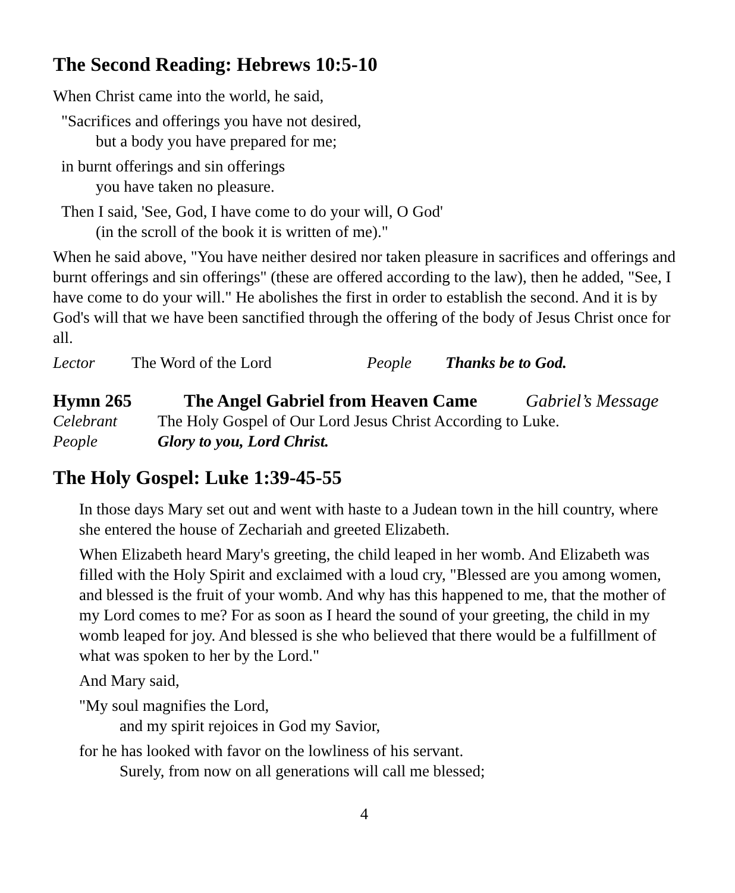The Second Reading: Hebrews 10:5-10
When Christ came into the world, he said,
"Sacrifices and offerings you have not desired,
but a body you have prepared for me;
in burnt offerings and sin offerings
you have taken no pleasure.
Then I said, 'See, God, I have come to do your will, O God'
(in the scroll of the book it is written of me)."
When he said above, "You have neither desired nor taken pleasure in sacrifices and offerings and burnt offerings and sin offerings" (these are offered according to the law), then he added, "See, I have come to do your will." He abolishes the first in order to establish the second. And it is by God's will that we have been sanctified through the offering of the body of Jesus Christ once for all.
Lector The Word of the Lord People Thanks be to God.
Hymn 265 The Angel Gabriel from Heaven Came Gabriel’s Message
Celebrant The Holy Gospel of Our Lord Jesus Christ According to Luke.
People Glory to you, Lord Christ.
The Holy Gospel: Luke 1:39-45-55
In those days Mary set out and went with haste to a Judean town in the hill country, where she entered the house of Zechariah and greeted Elizabeth.
When Elizabeth heard Mary's greeting, the child leaped in her womb. And Elizabeth was filled with the Holy Spirit and exclaimed with a loud cry, "Blessed are you among women, and blessed is the fruit of your womb. And why has this happened to me, that the mother of my Lord comes to me? For as soon as I heard the sound of your greeting, the child in my womb leaped for joy. And blessed is she who believed that there would be a fulfillment of what was spoken to her by the Lord."
And Mary said,
"My soul magnifies the Lord,
and my spirit rejoices in God my Savior,
for he has looked with favor on the lowliness of his servant.
Surely, from now on all generations will call me blessed;
4